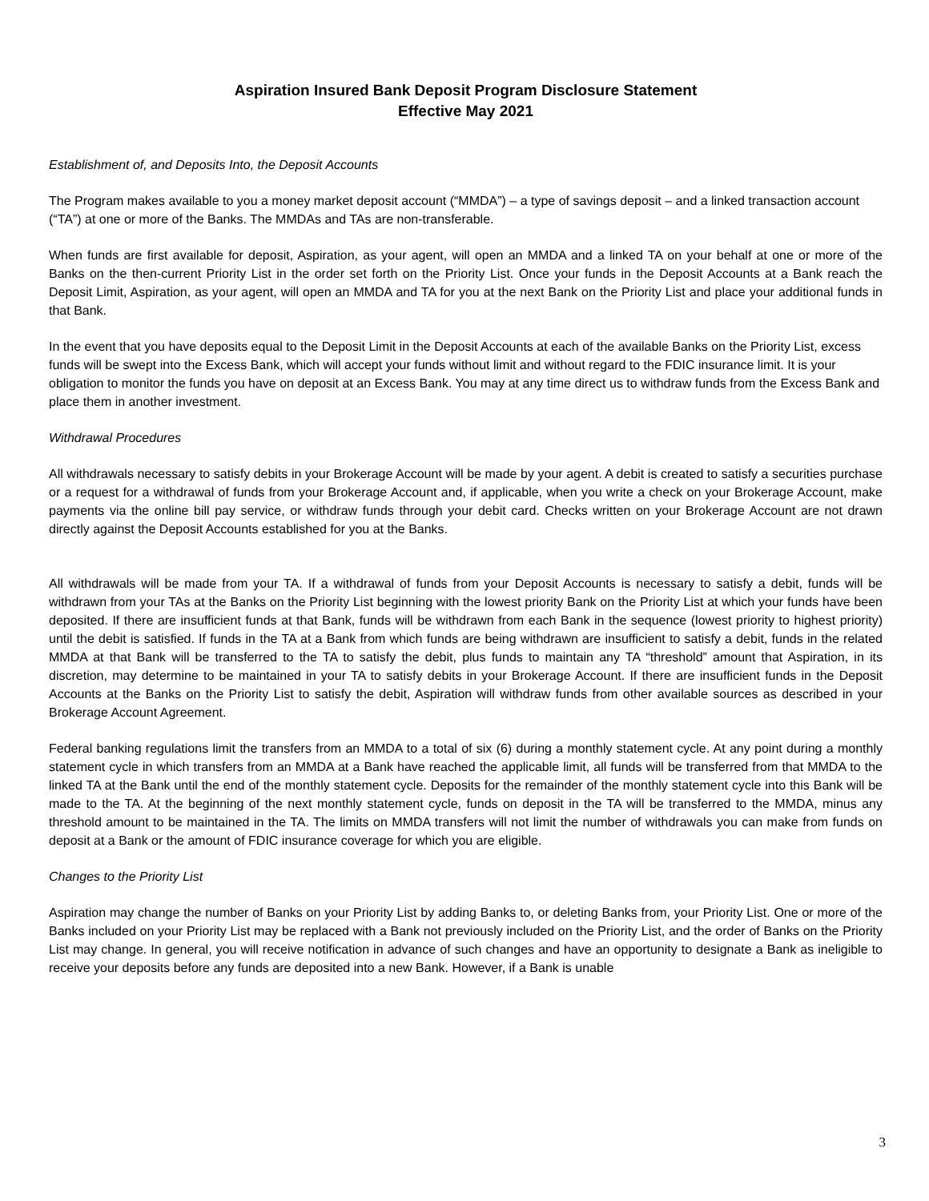Aspiration Insured Bank Deposit Program Disclosure Statement
Effective May 2021
Establishment of, and Deposits Into, the Deposit Accounts
The Program makes available to you a money market deposit account (“MMDA”) – a type of savings deposit – and a linked transaction account (“TA”) at one or more of the Banks. The MMDAs and TAs are non-transferable.
When funds are first available for deposit, Aspiration, as your agent, will open an MMDA and a linked TA on your behalf at one or more of the Banks on the then-current Priority List in the order set forth on the Priority List. Once your funds in the Deposit Accounts at a Bank reach the Deposit Limit, Aspiration, as your agent, will open an MMDA and TA for you at the next Bank on the Priority List and place your additional funds in that Bank.
In the event that you have deposits equal to the Deposit Limit in the Deposit Accounts at each of the available Banks on the Priority List, excess funds will be swept into the Excess Bank, which will accept your funds without limit and without regard to the FDIC insurance limit. It is your obligation to monitor the funds you have on deposit at an Excess Bank. You may at any time direct us to withdraw funds from the Excess Bank and place them in another investment.
Withdrawal Procedures
All withdrawals necessary to satisfy debits in your Brokerage Account will be made by your agent. A debit is created to satisfy a securities purchase or a request for a withdrawal of funds from your Brokerage Account and, if applicable, when you write a check on your Brokerage Account, make payments via the online bill pay service, or withdraw funds through your debit card. Checks written on your Brokerage Account are not drawn directly against the Deposit Accounts established for you at the Banks.
All withdrawals will be made from your TA. If a withdrawal of funds from your Deposit Accounts is necessary to satisfy a debit, funds will be withdrawn from your TAs at the Banks on the Priority List beginning with the lowest priority Bank on the Priority List at which your funds have been deposited. If there are insufficient funds at that Bank, funds will be withdrawn from each Bank in the sequence (lowest priority to highest priority) until the debit is satisfied. If funds in the TA at a Bank from which funds are being withdrawn are insufficient to satisfy a debit, funds in the related MMDA at that Bank will be transferred to the TA to satisfy the debit, plus funds to maintain any TA “threshold” amount that Aspiration, in its discretion, may determine to be maintained in your TA to satisfy debits in your Brokerage Account. If there are insufficient funds in the Deposit Accounts at the Banks on the Priority List to satisfy the debit, Aspiration will withdraw funds from other available sources as described in your Brokerage Account Agreement.
Federal banking regulations limit the transfers from an MMDA to a total of six (6) during a monthly statement cycle. At any point during a monthly statement cycle in which transfers from an MMDA at a Bank have reached the applicable limit, all funds will be transferred from that MMDA to the linked TA at the Bank until the end of the monthly statement cycle. Deposits for the remainder of the monthly statement cycle into this Bank will be made to the TA. At the beginning of the next monthly statement cycle, funds on deposit in the TA will be transferred to the MMDA, minus any threshold amount to be maintained in the TA. The limits on MMDA transfers will not limit the number of withdrawals you can make from funds on deposit at a Bank or the amount of FDIC insurance coverage for which you are eligible.
Changes to the Priority List
Aspiration may change the number of Banks on your Priority List by adding Banks to, or deleting Banks from, your Priority List. One or more of the Banks included on your Priority List may be replaced with a Bank not previously included on the Priority List, and the order of Banks on the Priority List may change. In general, you will receive notification in advance of such changes and have an opportunity to designate a Bank as ineligible to receive your deposits before any funds are deposited into a new Bank. However, if a Bank is unable
3